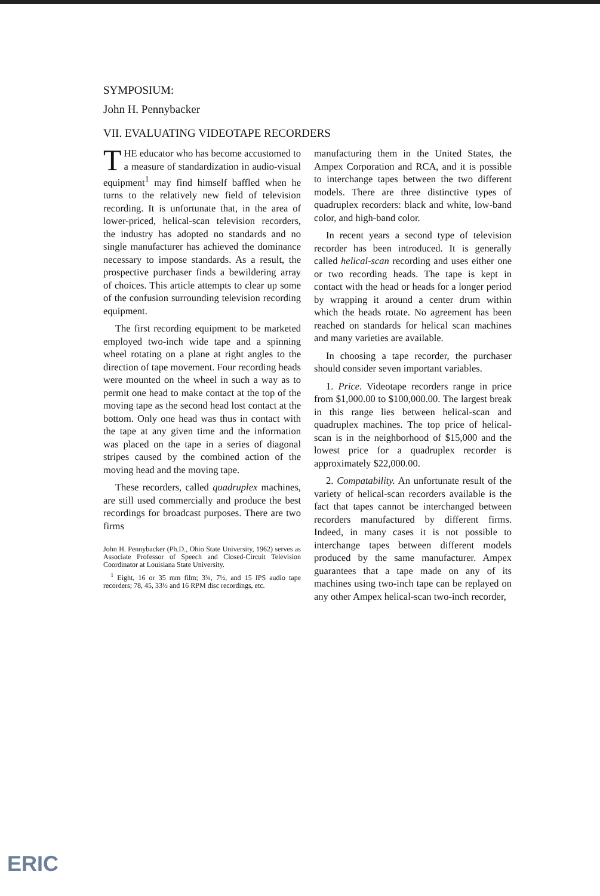SYMPOSIUM:
John H. Pennybacker
VII. EVALUATING VIDEOTAPE RECORDERS
THE educator who has become accustomed to a measure of standardization in audio-visual equipment<sup>1</sup> may find himself baffled when he turns to the relatively new field of television recording. It is unfortunate that, in the area of lower-priced, helical-scan television recorders, the industry has adopted no standards and no single manufacturer has achieved the dominance necessary to impose standards. As a result, the prospective purchaser finds a bewildering array of choices. This article attempts to clear up some of the confusion surrounding television recording equipment.
The first recording equipment to be marketed employed two-inch wide tape and a spinning wheel rotating on a plane at right angles to the direction of tape movement. Four recording heads were mounted on the wheel in such a way as to permit one head to make contact at the top of the moving tape as the second head lost contact at the bottom. Only one head was thus in contact with the tape at any given time and the information was placed on the tape in a series of diagonal stripes caused by the combined action of the moving head and the moving tape.
These recorders, called quadruplex machines, are still used commercially and produce the best recordings for broadcast purposes. There are two firms
John H. Pennybacker (Ph.D., Ohio State University, 1962) serves as Associate Professor of Speech and Closed-Circuit Television Coordinator at Louisiana State University.
<sup>1</sup> Eight, 16 or 35 mm film; 3¾, 7½, and 15 IPS audio tape recorders; 78, 45, 33⅓ and 16 RPM disc recordings, etc.
manufacturing them in the United States, the Ampex Corporation and RCA, and it is possible to interchange tapes between the two different models. There are three distinctive types of quadruplex recorders: black and white, low-band color, and high-band color.
In recent years a second type of television recorder has been introduced. It is generally called helical-scan recording and uses either one or two recording heads. The tape is kept in contact with the head or heads for a longer period by wrapping it around a center drum within which the heads rotate. No agreement has been reached on standards for helical scan machines and many varieties are available.
In choosing a tape recorder, the purchaser should consider seven important variables.
1. Price. Videotape recorders range in price from $1,000.00 to $100,000.00. The largest break in this range lies between helical-scan and quadruplex machines. The top price of helical-scan is in the neighborhood of $15,000 and the lowest price for a quadruplex recorder is approximately $22,000.00.
2. Compatability. An unfortunate result of the variety of helical-scan recorders available is the fact that tapes cannot be interchanged between recorders manufactured by different firms. Indeed, in many cases it is not possible to interchange tapes between different models produced by the same manufacturer. Ampex guarantees that a tape made on any of its machines using two-inch tape can be replayed on any other Ampex helical-scan two-inch recorder,
ERIC